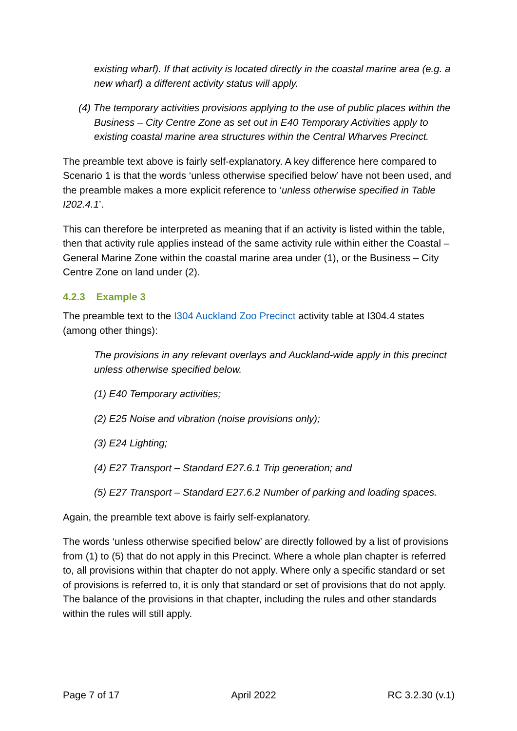existing wharf). If that activity is located directly in the coastal marine area (e.g. a new wharf) a different activity status will apply.
(4) The temporary activities provisions applying to the use of public places within the Business – City Centre Zone as set out in E40 Temporary Activities apply to existing coastal marine area structures within the Central Wharves Precinct.
The preamble text above is fairly self-explanatory. A key difference here compared to Scenario 1 is that the words ‘unless otherwise specified below’ have not been used, and the preamble makes a more explicit reference to ‘unless otherwise specified in Table I202.4.1’.
This can therefore be interpreted as meaning that if an activity is listed within the table, then that activity rule applies instead of the same activity rule within either the Coastal – General Marine Zone within the coastal marine area under (1), or the Business – City Centre Zone on land under (2).
4.2.3 Example 3
The preamble text to the I304 Auckland Zoo Precinct activity table at I304.4 states (among other things):
The provisions in any relevant overlays and Auckland-wide apply in this precinct unless otherwise specified below.
(1) E40 Temporary activities;
(2) E25 Noise and vibration (noise provisions only);
(3) E24 Lighting;
(4) E27 Transport – Standard E27.6.1 Trip generation; and
(5) E27 Transport – Standard E27.6.2 Number of parking and loading spaces.
Again, the preamble text above is fairly self-explanatory.
The words ‘unless otherwise specified below’ are directly followed by a list of provisions from (1) to (5) that do not apply in this Precinct. Where a whole plan chapter is referred to, all provisions within that chapter do not apply. Where only a specific standard or set of provisions is referred to, it is only that standard or set of provisions that do not apply. The balance of the provisions in that chapter, including the rules and other standards within the rules will still apply.
Page 7 of 17 April 2022 RC 3.2.30 (v.1)